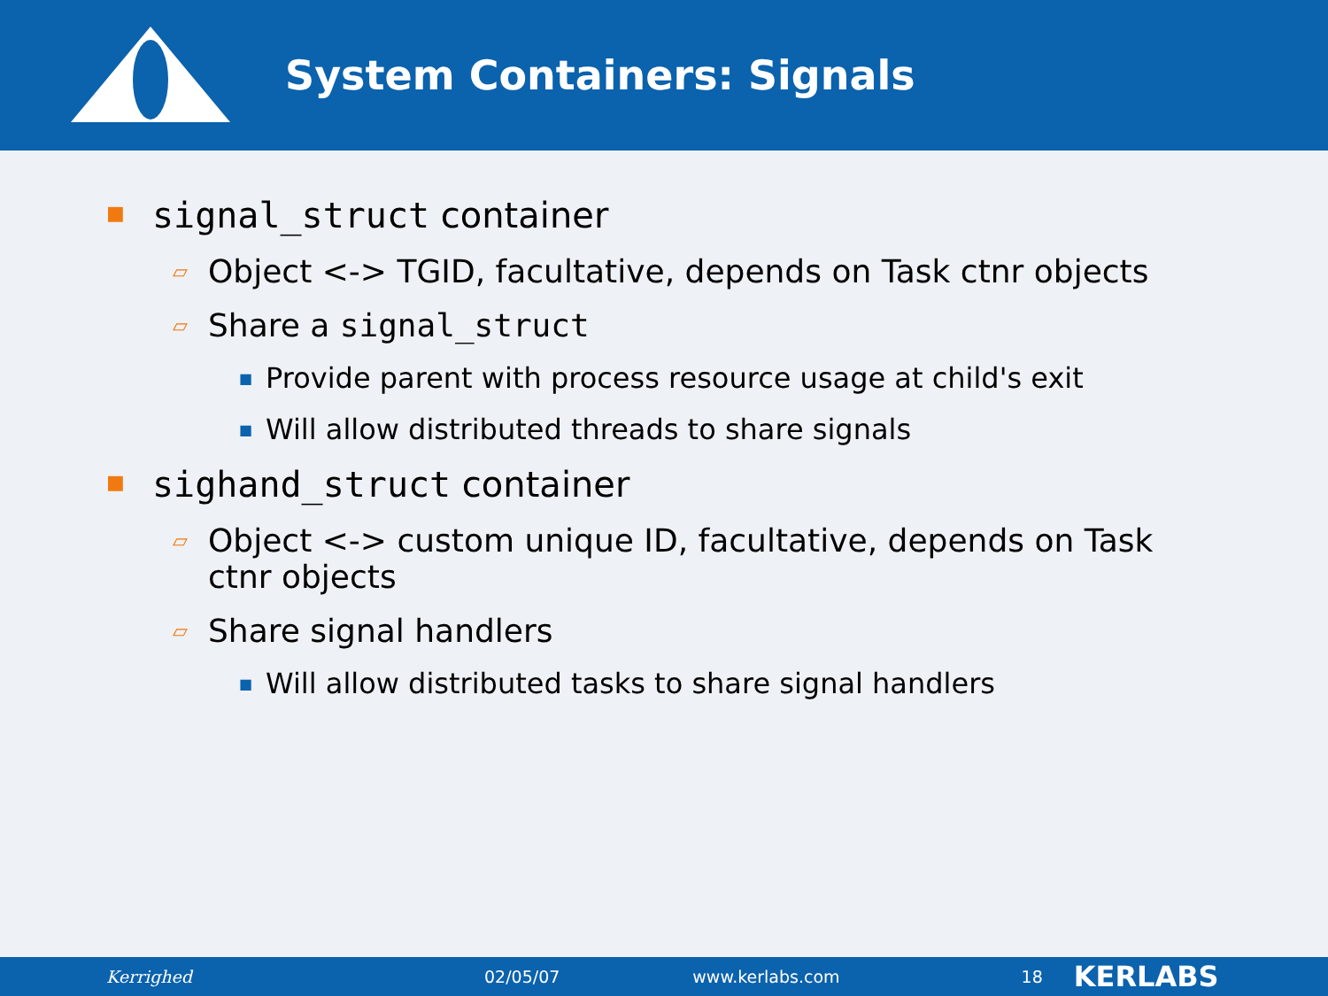System Containers: Signals
■ signal_struct container
▱ Object <-> TGID, facultative, depends on Task ctnr objects
▱ Share a signal_struct
■ Provide parent with process resource usage at child's exit
■ Will allow distributed threads to share signals
■ sighand_struct container
▱ Object <-> custom unique ID, facultative, depends on Task ctnr objects
▱ Share signal handlers
■ Will allow distributed tasks to share signal handlers
Kerrighed 02/05/07 www.kerlabs.com 18 KERLABS